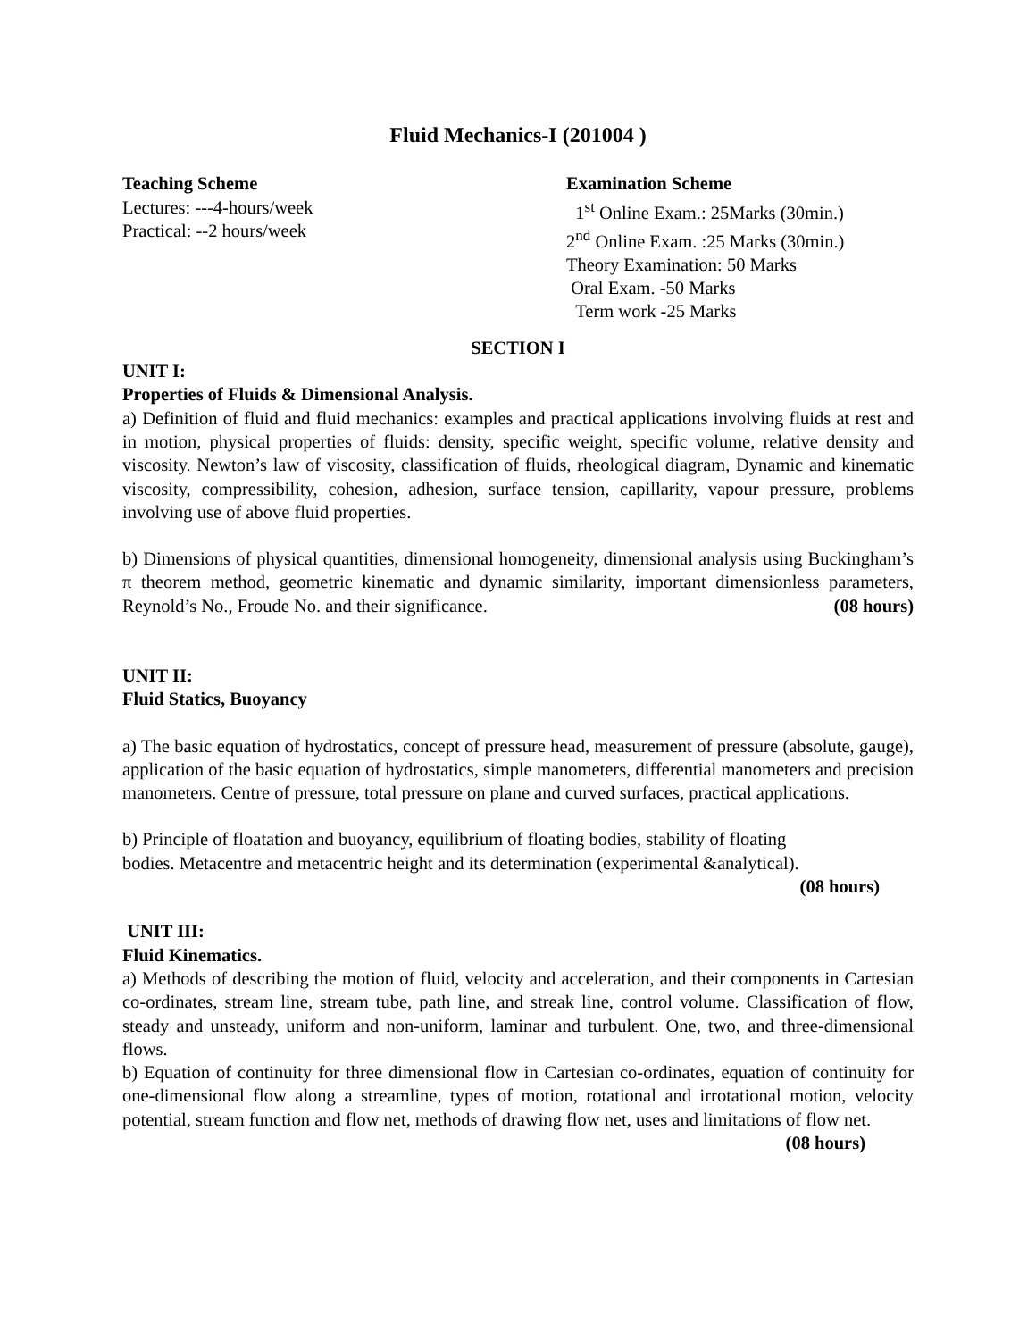Fluid Mechanics-I (201004 )
Teaching Scheme
Lectures: ---4-hours/week
Practical: --2 hours/week
Examination Scheme
1<sup>st</sup> Online Exam.: 25Marks (30min.)
2<sup>nd</sup> Online Exam. :25 Marks (30min.)
Theory Examination: 50 Marks
Oral Exam. -50 Marks
Term work -25 Marks
SECTION I
UNIT I:
Properties of Fluids & Dimensional Analysis.
a) Definition of fluid and fluid mechanics: examples and practical applications involving fluids at rest and in motion, physical properties of fluids: density, specific weight, specific volume, relative density and viscosity. Newton’s law of viscosity, classification of fluids, rheological diagram, Dynamic and kinematic viscosity, compressibility, cohesion, adhesion, surface tension, capillarity, vapour pressure, problems involving use of above fluid properties.
b) Dimensions of physical quantities, dimensional homogeneity, dimensional analysis using Buckingham’s π theorem method, geometric kinematic and dynamic similarity, important dimensionless parameters, Reynold’s No., Froude No. and their significance. (08 hours)
UNIT II:
Fluid Statics, Buoyancy
a) The basic equation of hydrostatics, concept of pressure head, measurement of pressure (absolute, gauge), application of the basic equation of hydrostatics, simple manometers, differential manometers and precision manometers. Centre of pressure, total pressure on plane and curved surfaces, practical applications.
b) Principle of floatation and buoyancy, equilibrium of floating bodies, stability of floating
bodies. Metacentre and metacentric height and its determination (experimental &analytical).
(08 hours)
UNIT III:
Fluid Kinematics.
a) Methods of describing the motion of fluid, velocity and acceleration, and their components in Cartesian co-ordinates, stream line, stream tube, path line, and streak line, control volume. Classification of flow, steady and unsteady, uniform and non-uniform, laminar and turbulent. One, two, and three-dimensional flows.
b) Equation of continuity for three dimensional flow in Cartesian co-ordinates, equation of continuity for one-dimensional flow along a streamline, types of motion, rotational and irrotational motion, velocity potential, stream function and flow net, methods of drawing flow net, uses and limitations of flow net. (08 hours)